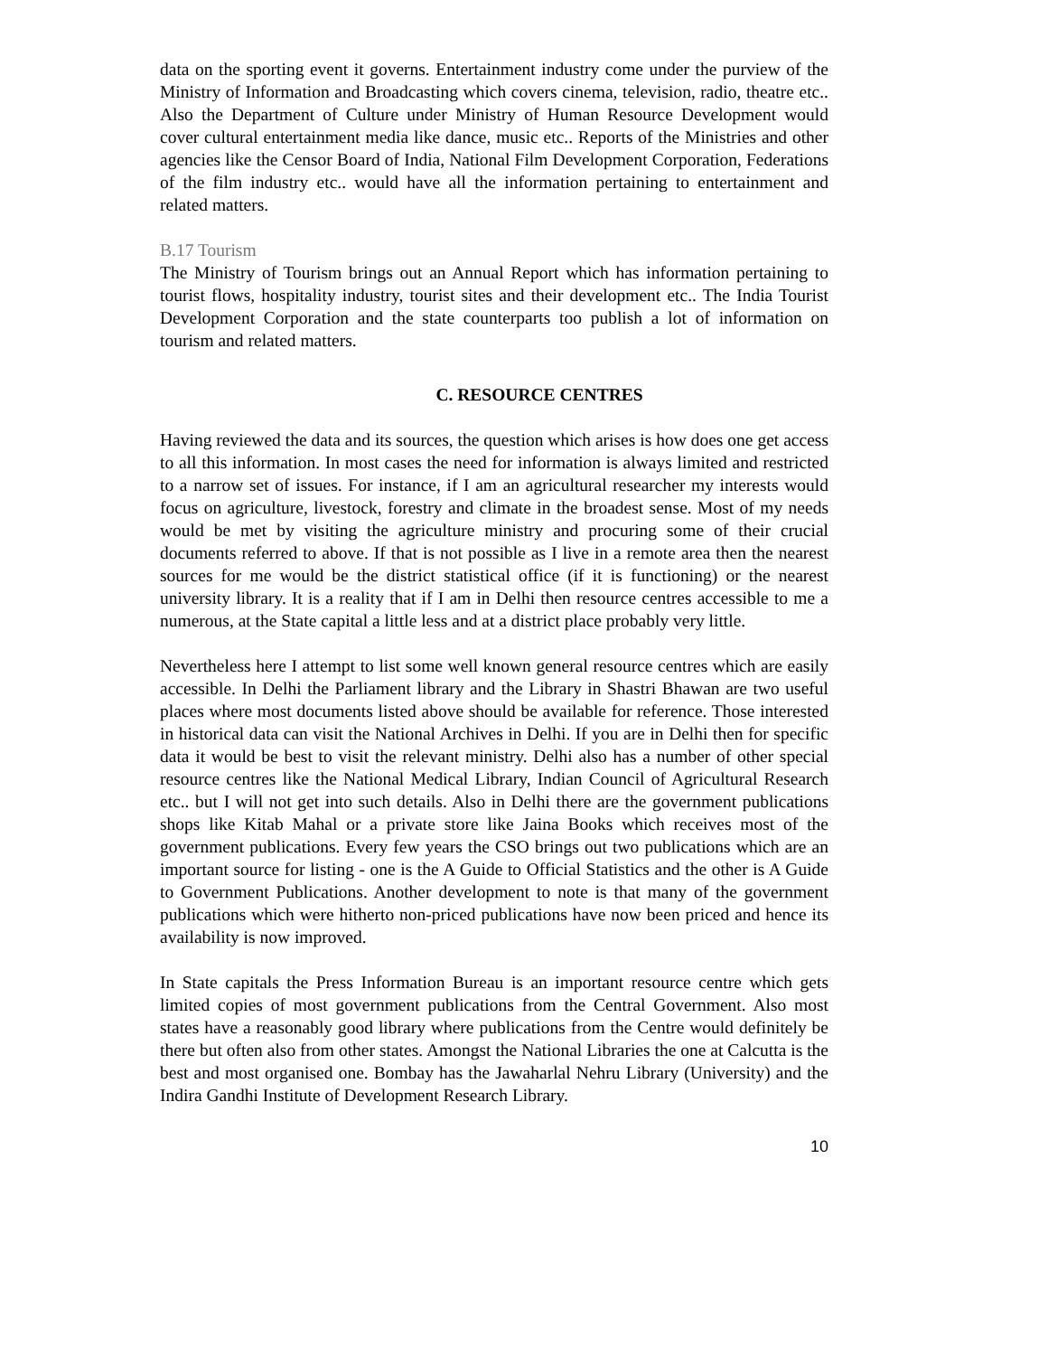data on the sporting event it governs. Entertainment industry come under the purview of the Ministry of Information and Broadcasting which covers cinema, television, radio, theatre etc.. Also the Department of Culture under Ministry of Human Resource Development would cover cultural entertainment media like dance, music etc.. Reports of the Ministries and other agencies like the Censor Board of India, National Film Development Corporation, Federations of the film industry etc.. would have all the information pertaining to entertainment and related matters.
B.17 Tourism
The Ministry of Tourism brings out an Annual Report which has information pertaining to tourist flows, hospitality industry, tourist sites and their development etc.. The India Tourist Development Corporation and the state counterparts too publish a lot of information on tourism and related matters.
C. RESOURCE CENTRES
Having reviewed the data and its sources, the question which arises is how does one get access to all this information. In most cases the need for information is always limited and restricted to a narrow set of issues. For instance, if I am an agricultural researcher my interests would focus on agriculture, livestock, forestry and climate in the broadest sense. Most of my needs would be met by visiting the agriculture ministry and procuring some of their crucial documents referred to above. If that is not possible as I live in a remote area then the nearest sources for me would be the district statistical office (if it is functioning) or the nearest university library. It is a reality that if I am in Delhi then resource centres accessible to me a numerous, at the State capital a little less and at a district place probably very little.
Nevertheless here I attempt to list some well known general resource centres which are easily accessible. In Delhi the Parliament library and the Library in Shastri Bhawan are two useful places where most documents listed above should be available for reference. Those interested in historical data can visit the National Archives in Delhi. If you are in Delhi then for specific data it would be best to visit the relevant ministry. Delhi also has a number of other special resource centres like the National Medical Library, Indian Council of Agricultural Research etc.. but I will not get into such details. Also in Delhi there are the government publications shops like Kitab Mahal or a private store like Jaina Books which receives most of the government publications. Every few years the CSO brings out two publications which are an important source for listing - one is the A Guide to Official Statistics and the other is A Guide to Government Publications. Another development to note is that many of the government publications which were hitherto non-priced publications have now been priced and hence its availability is now improved.
In State capitals the Press Information Bureau is an important resource centre which gets limited copies of most government publications from the Central Government. Also most states have a reasonably good library where publications from the Centre would definitely be there but often also from other states. Amongst the National Libraries the one at Calcutta is the best and most organised one. Bombay has the Jawaharlal Nehru Library (University) and the Indira Gandhi Institute of Development Research Library.
10